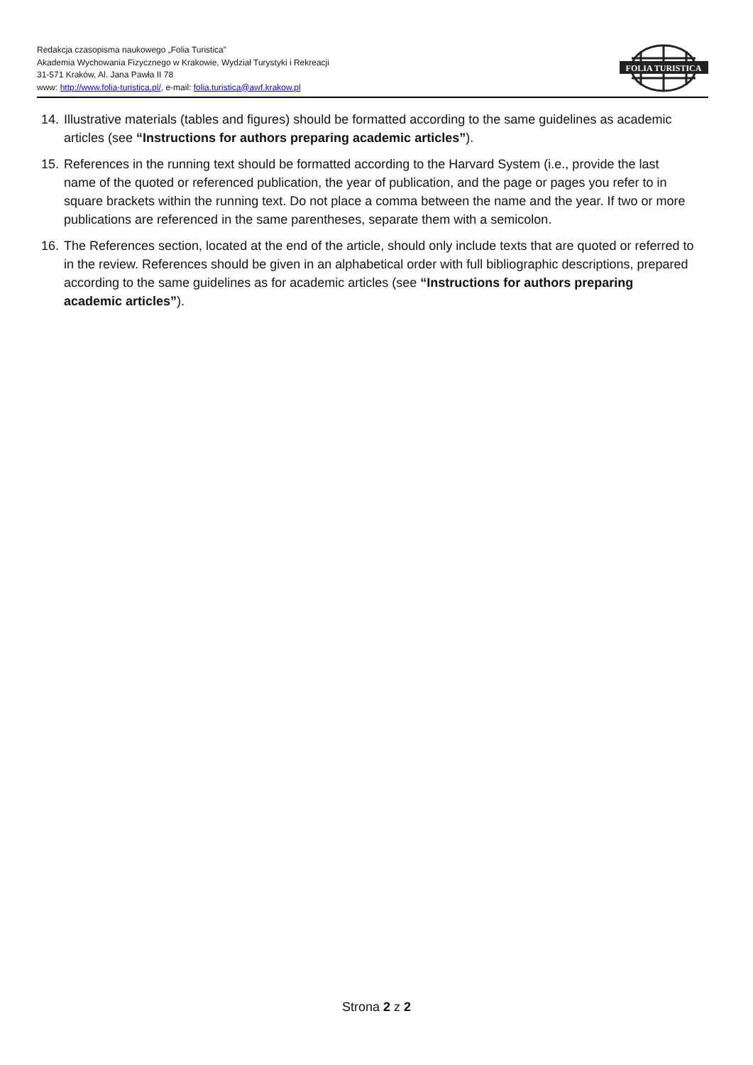Redakcja czasopisma naukowego „Folia Turistica”
Akademia Wychowania Fizycznego w Krakowie, Wydział Turystyki i Rekreacji
31-571 Kraków, Al. Jana Pawła II 78
www: http://www.folia-turistica.pl/, e-mail: folia.turistica@awf.krakow.pl
FOLIA TURISTICA
14. Illustrative materials (tables and figures) should be formatted according to the same guidelines as academic articles (see “Instructions for authors preparing academic articles”).
15. References in the running text should be formatted according to the Harvard System (i.e., provide the last name of the quoted or referenced publication, the year of publication, and the page or pages you refer to in square brackets within the running text. Do not place a comma between the name and the year. If two or more publications are referenced in the same parentheses, separate them with a semicolon.
16. The References section, located at the end of the article, should only include texts that are quoted or referred to in the review. References should be given in an alphabetical order with full bibliographic descriptions, prepared according to the same guidelines as for academic articles (see “Instructions for authors preparing academic articles”).
Strona 2 z 2